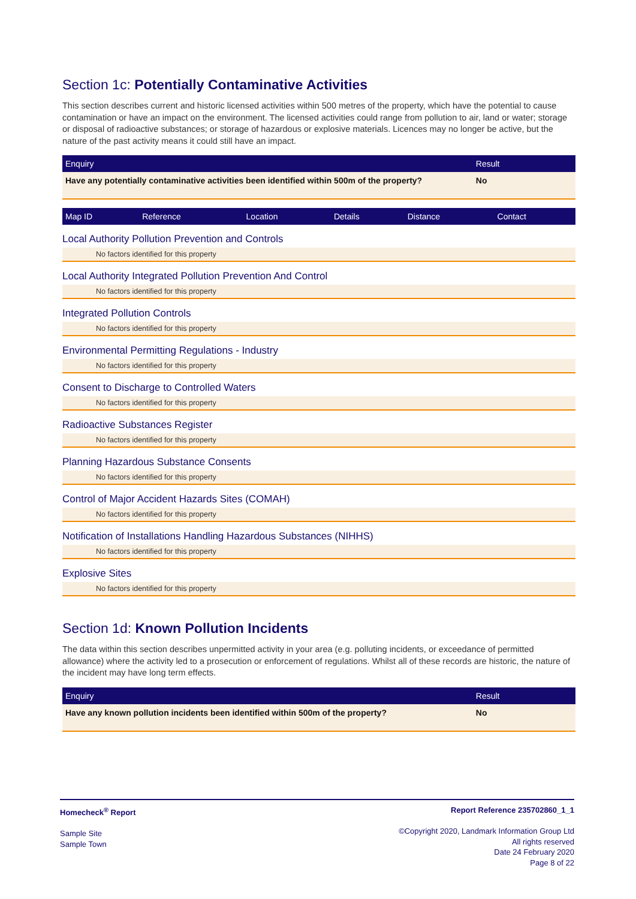Section 1c: Potentially Contaminative Activities
This section describes current and historic licensed activities within 500 metres of the property, which have the potential to cause contamination or have an impact on the environment. The licensed activities could range from pollution to air, land or water; storage or disposal of radioactive substances; or storage of hazardous or explosive materials. Licences may no longer be active, but the nature of the past activity means it could still have an impact.
| Enquiry | Result |
| --- | --- |
| Have any potentially contaminative activities been identified within 500m of the property? | No |
| Map ID | Reference | Location | Details | Distance | Contact |
| --- | --- | --- | --- | --- | --- |
Local Authority Pollution Prevention and Controls
No factors identified for this property
Local Authority Integrated Pollution Prevention And Control
No factors identified for this property
Integrated Pollution Controls
No factors identified for this property
Environmental Permitting Regulations - Industry
No factors identified for this property
Consent to Discharge to Controlled Waters
No factors identified for this property
Radioactive Substances Register
No factors identified for this property
Planning Hazardous Substance Consents
No factors identified for this property
Control of Major Accident Hazards Sites (COMAH)
No factors identified for this property
Notification of Installations Handling Hazardous Substances (NIHHS)
No factors identified for this property
Explosive Sites
No factors identified for this property
Section 1d: Known Pollution Incidents
The data within this section describes unpermitted activity in your area (e.g. polluting incidents, or exceedance of permitted allowance) where the activity led to a prosecution or enforcement of regulations. Whilst all of these records are historic, the nature of the incident may have long term effects.
| Enquiry | Result |
| --- | --- |
| Have any known pollution incidents been identified within 500m of the property? | No |
Homecheck<sup>®</sup> Report
Sample Site
Sample Town
Report Reference 235702860_1_1
©Copyright 2020, Landmark Information Group Ltd
All rights reserved
Date 24 February 2020
Page 8 of 22